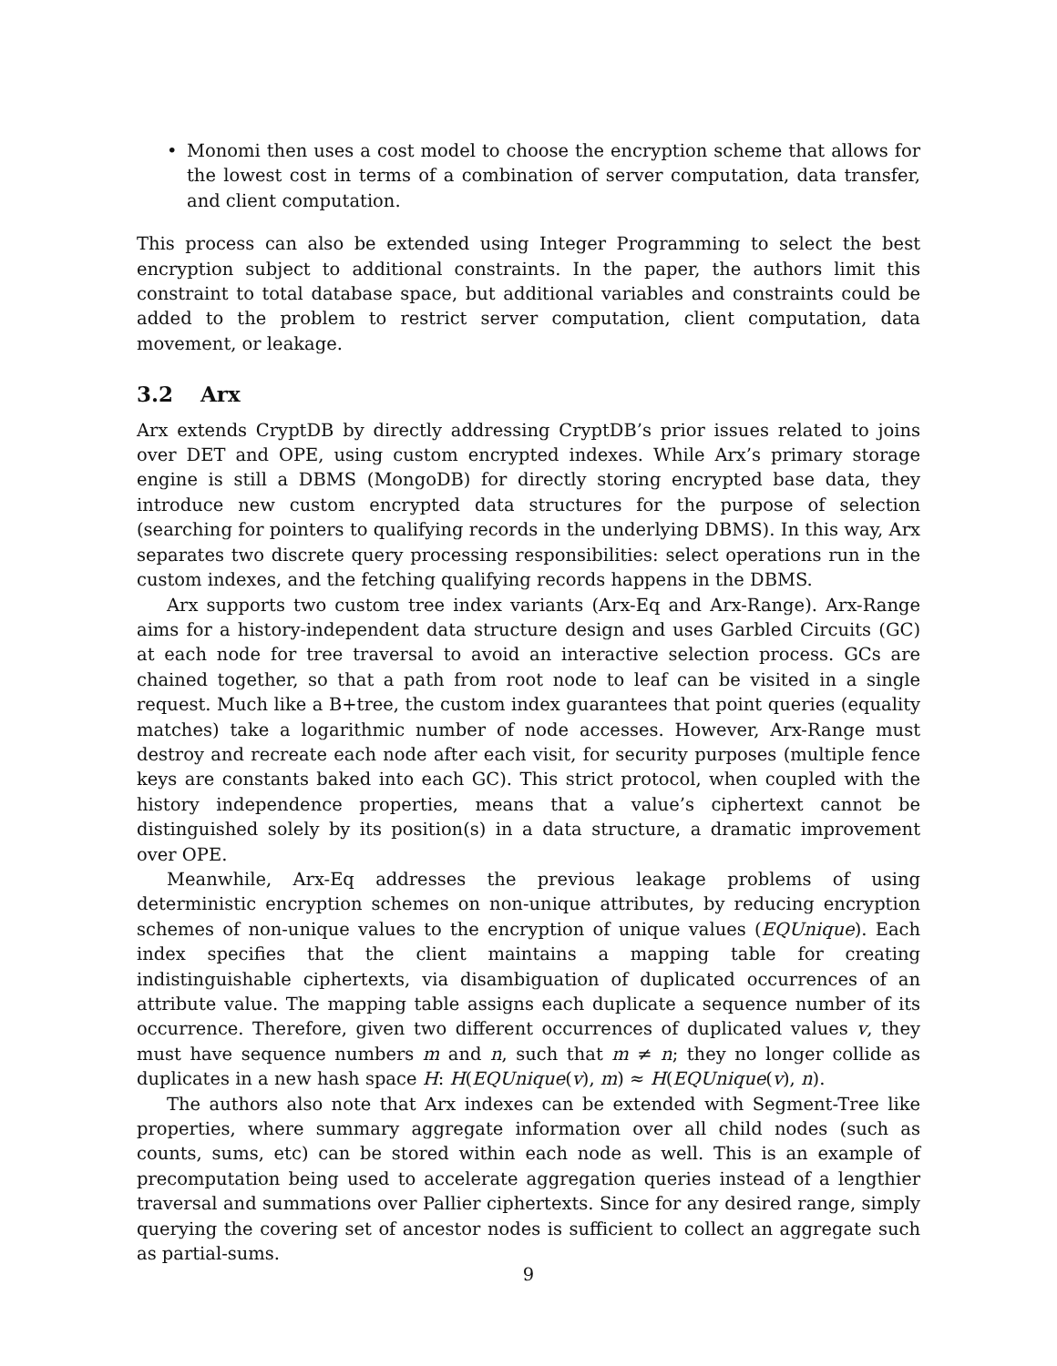• Monomi then uses a cost model to choose the encryption scheme that allows for the lowest cost in terms of a combination of server computation, data transfer, and client computation.
This process can also be extended using Integer Programming to select the best encryption subject to additional constraints. In the paper, the authors limit this constraint to total database space, but additional variables and constraints could be added to the problem to restrict server computation, client computation, data movement, or leakage.
3.2 Arx
Arx extends CryptDB by directly addressing CryptDB’s prior issues related to joins over DET and OPE, using custom encrypted indexes. While Arx’s primary storage engine is still a DBMS (MongoDB) for directly storing encrypted base data, they introduce new custom encrypted data structures for the purpose of selection (searching for pointers to qualifying records in the underlying DBMS). In this way, Arx separates two discrete query processing responsibilities: select operations run in the custom indexes, and the fetching qualifying records happens in the DBMS.
Arx supports two custom tree index variants (Arx-Eq and Arx-Range). Arx-Range aims for a history-independent data structure design and uses Garbled Circuits (GC) at each node for tree traversal to avoid an interactive selection process. GCs are chained together, so that a path from root node to leaf can be visited in a single request. Much like a B+tree, the custom index guarantees that point queries (equality matches) take a logarithmic number of node accesses. However, Arx-Range must destroy and recreate each node after each visit, for security purposes (multiple fence keys are constants baked into each GC). This strict protocol, when coupled with the history independence properties, means that a value’s ciphertext cannot be distinguished solely by its position(s) in a data structure, a dramatic improvement over OPE.
Meanwhile, Arx-Eq addresses the previous leakage problems of using deterministic encryption schemes on non-unique attributes, by reducing encryption schemes of non-unique values to the encryption of unique values (EQUnique). Each index specifies that the client maintains a mapping table for creating indistinguishable ciphertexts, via disambiguation of duplicated occurrences of an attribute value. The mapping table assigns each duplicate a sequence number of its occurrence. Therefore, given two different occurrences of duplicated values v, they must have sequence numbers m and n, such that m ≠ n; they no longer collide as duplicates in a new hash space H: H(EQUnique(v), m) ≈ H(EQUnique(v), n).
The authors also note that Arx indexes can be extended with Segment-Tree like properties, where summary aggregate information over all child nodes (such as counts, sums, etc) can be stored within each node as well. This is an example of precomputation being used to accelerate aggregation queries instead of a lengthier traversal and summations over Pallier ciphertexts. Since for any desired range, simply querying the covering set of ancestor nodes is sufficient to collect an aggregate such as partial-sums.
9